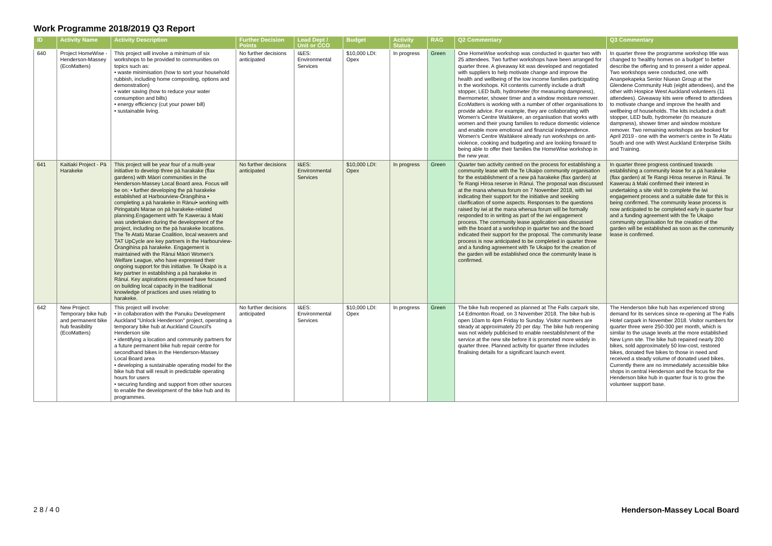Work Programme 2018/2019 Q3 Report
| ID | Activity Name | Activity Description | Further Decision Points | Lead Dept / Unit or CCO | Budget | Activity Status | RAG | Q2 Commentary | Q3 Commentary |
| --- | --- | --- | --- | --- | --- | --- | --- | --- | --- |
| 640 | Project HomeWise - Henderson-Massey (EcoMatters) | This project will involve a minimum of six workshops to be provided to communities on topics such as: • waste minimisation (how to sort your household rubbish, including home composting, options and demonstration) • water saving (how to reduce your water consumption and bills) • energy efficiency (cut your power bill) • sustainable living. | No further decisions anticipated | I&ES: Environmental Services | $10,000 LDI: Opex | In progress | Green | One HomeWise workshop was conducted in quarter two with 25 attendees. Two further workshops have been arranged for quarter three. A giveaway kit was developed and negotiated with suppliers to help motivate change and improve the health and wellbeing of the low income families participating in the workshops. Kit contents currently include a draft stopper, LED bulb, hydrometer (for measuring dampness), thermometer, shower timer and a window moisture remover. EcoMatters is working with a number of other organisations to provide advice. For example, they are collaborating with Women's Centre Waitākere, an organisation that works with women and their young families to reduce domestic violence and enable more emotional and financial independence. Women's Centre Waitākere already run workshops on anti-violence, cooking and budgeting and are looking forward to being able to offer their families the HomeWise workshop in the new year. | In quarter three the programme workshop title was changed to 'healthy homes on a budget' to better describe the offering and to present a wider appeal. Two workshops were conducted, one with Ananpekapeka Senior Niuean Group at the Glendene Community Hub (eight attendees), and the other with Hospice West Auckland volunteers (11 attendees). Giveaway kits were offered to attendees to motivate change and improve the health and wellbeing of households. The kits included a draft stopper, LED bulb, hydrometer (to measure dampness), shower timer and window moisture remover. Two remaining workshops are booked for April 2019 - one with the women's centre in Te Atatu South and one with West Auckland Enterprise Skills and Training. |
| 641 | Kaitiaki Project - Pā Harakeke | This project will be year four of a multi-year initiative to develop three pā harakake (flax gardens) with Māori communities in the Henderson-Massey Local Board area. Focus will be on: • further developing the pā harakeke established at Harbourview-Ōrangihina • completing a pā harakeke in Rānui• working with Piringatahi Marae on pā harakeke-related planning.Engagement with Te Kawerau ā Maki was undertaken during the development of the project, including on the pā harakeke locations. The Te Atatū Marae Coalition, local weavers and TAT UpCycle are key partners in the Harbourview-Ōrangihina pā harakeke. Engagement is maintained with the Rānui Māori Women's Welfare League, who have expressed their ongoing support for this initiative. Te Ūkaipō is a key partner in establishing a pā harakeke in Rānui. Key aspirations expressed have focused on building local capacity in the traditional knowledge of practices and uses relating to harakeke. | No further decisions anticipated | I&ES: Environmental Services | $10,000 LDI: Opex | In progress | Green | Quarter two activity centred on the process for establishing a community lease with the Te Ukaipo community organisation for the establishment of a new pā harakeke (flax garden) at Te Rangi Hiroa reserve in Rānui. The proposal was discussed at the mana whenua forum on 7 November 2018, with iwi indicating their support for the initiative and seeking clarification of some aspects. Responses to the questions raised by iwi at the mana whenua forum will be formally responded to in writing as part of the iwi engagement process. The community lease application was discussed with the board at a workshop in quarter two and the board indicated their support for the proposal. The community lease process is now anticipated to be completed in quarter three and a funding agreement with Te Ukaipo for the creation of the garden will be established once the community lease is confirmed. | In quarter three progress continued towards establishing a community lease for a pā harakeke (flax garden) at Te Rangi Hiroa reserve in Rānui. Te Kawerau ā Maki confirmed their interest in undertaking a site visit to complete the iwi engagement process and a suitable date for this is being confirmed. The community lease process is now anticipated to be completed early in quarter four and a funding agreement with the Te Ukaipo community organisation for the creation of the garden will be established as soon as the community lease is confirmed. |
| 642 | New Project: Temporary bike hub and permanent bike hub feasibility (EcoMatters) | This project will involve: • in collaboration with the Panuku Development Auckland "Unlock Henderson" project, operating a temporary bike hub at Auckland Council's Henderson site • identifying a location and community partners for a future permanent bike hub repair centre for secondhand bikes in the Henderson-Massey Local Board area • developing a sustainable operating model for the bike hub that will result in predictable operating hours for users • securing funding and support from other sources to enable the development of the bike hub and its programmes. | No further decisions anticipated | I&ES: Environmental Services | $10,000 LDI: Opex | In progress | Green | The bike hub reopened as planned at The Falls carpark site, 14 Edmonton Road, on 3 November 2018. The bike hub is open 10am to 4pm Friday to Sunday. Visitor numbers are steady at approximately 20 per day. The bike hub reopening was not widely publicised to enable reestablishment of the service at the new site before it is promoted more widely in quarter three. Planned activity for quarter three includes finalising details for a significant launch event. | The Henderson bike hub has experienced strong demand for its services since re-opening at The Falls Hotel carpark in November 2018. Visitor numbers for quarter three were 250-300 per month, which is similar to the usage levels at the more established New Lynn site. The bike hub repaired nearly 200 bikes, sold approximately 50 low-cost, restored bikes, donated five bikes to those in need and received a steady volume of donated used bikes. Currently there are no immediately accessible bike shops in central Henderson and the focus for the Henderson bike hub in quarter four is to grow the volunteer support base. |
2 8 / 4 0 Henderson-Massey Local Board